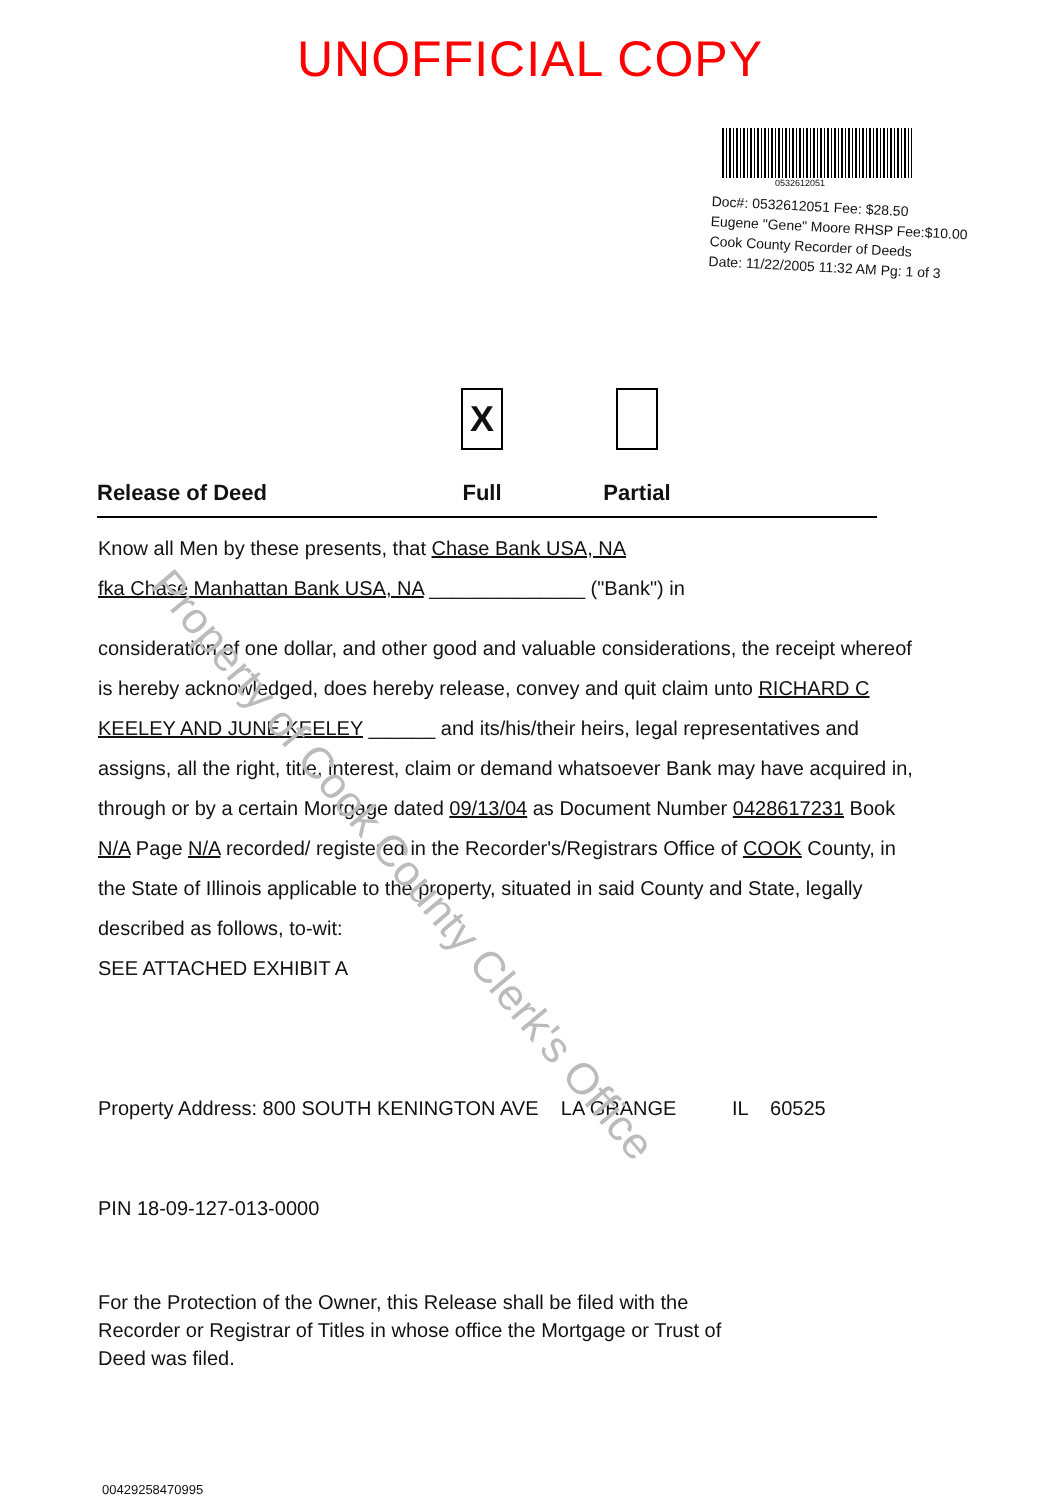UNOFFICIAL COPY
Doc#: 0532612051 Fee: $28.50
Eugene "Gene" Moore RHSP Fee:$10.00
Cook County Recorder of Deeds
Date: 11/22/2005 11:32 AM Pg: 1 of 3
0532612051
Property of Cook County Clerk's Office
Release of Deed
X
Full
Partial
Know all Men by these presents, that Chase Bank USA, NA
fka Chase Manhattan Bank USA, NA ______________ ("Bank") in
consideration of one dollar, and other good and valuable considerations, the receipt whereof is hereby acknowledged, does hereby release, convey and quit claim unto RICHARD C KEELEY AND JUNE KEELEY ______ and its/his/their heirs, legal representatives and assigns, all the right, title, interest, claim or demand whatsoever Bank may have acquired in, through or by a certain Mortgage dated 09/13/04 as Document Number 0428617231 Book N/A Page N/A recorded/ registered in the Recorder's/Registrars Office of COOK County, in the State of Illinois applicable to the property, situated in said County and State, legally described as follows, to-wit:
SEE ATTACHED EXHIBIT A
Property Address: 800 SOUTH KENINGTON AVE LA GRANGE IL 60525
PIN 18-09-127-013-0000
For the Protection of the Owner, this Release shall be filed with the Recorder or Registrar of Titles in whose office the Mortgage or Trust of Deed was filed.
00429258470995